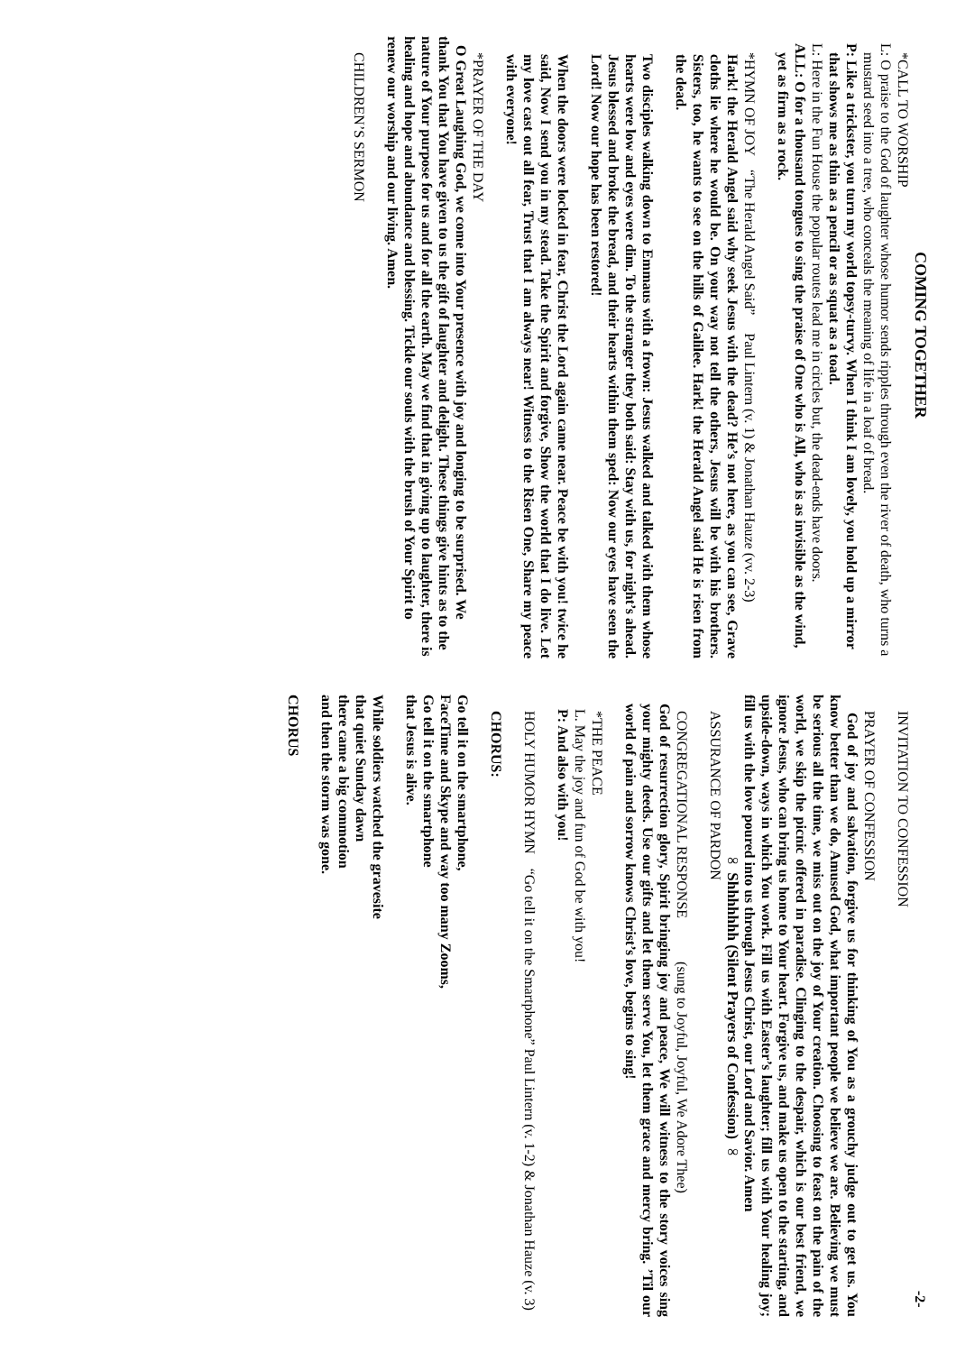COMING TOGETHER
*CALL TO WORSHIP
L: O praise to the God of laughter whose humor sends ripples through even the river of death, who turns a mustard seed into a tree, who conceals the meaning of life in a loaf of bread.
P: Like a trickster, you turn my world topsy-turvy. When I think I am lovely, you hold up a mirror that shows me as thin as a pencil or as squat as a toad.
L: Here in the Fun House the popular routes lead me in circles but, the dead-ends have doors.
ALL: O for a thousand tongues to sing the praise of One who is All, who is as invisible as the wind, yet as firm as a rock.
*HYMN OF JOY “The Herald Angel Said” Paul Lintern (v. 1) & Jonathan Hauze (vv. 2-3)
Hark! the Herald Angel said why seek Jesus with the dead? He’s not here, as you can see, Grave cloths lie where he would be. On your way not tell the others, Jesus will be with his brothers. Sisters, too, he wants to see on the hills of Galilee. Hark! the Herald Angel said He is risen from the dead.
Two disciples walking down to Emmaus with a frown: Jesus walked and talked with them whose hearts were low and eyes were dim. To the stranger they both said: Stay with us, for night’s ahead. Jesus blessed and broke the bread, and their hearts within them sped: Now our eyes have seen the Lord! Now our hope has been restored!
When the doors were locked in fear, Christ the Lord again came near. Peace be with you! twice he said, Now I send you in my stead. Take the Spirit and forgive, Show the world that I do live. Let my love cast out all fear, Trust that I am always near! Witness to the Risen One, Share my peace with everyone!
*PRAYER OF THE DAY
O Great Laughing God, we come into Your presence with joy and longing to be surprised. We thank You that You have given to us the gift of laughter and delight. These things give hints as to the nature of Your purpose for us and for all the earth. May we find that in giving up to laughter, there is healing and hope and abundance and blessing. Tickle our souls with the brush of Your Spirit to renew our worship and our living. Amen.
CHILDREN’S SERMON
-2-
INVITATION TO CONFESSION
PRAYER OF CONFESSION
God of joy and salvation, forgive us for thinking of You as a grouchy judge out to get us. You know better than we do, Amused God, what important people we believe we are. Believing we must be serious all the time, we miss out on the joy of Your creation. Choosing to feast on the pain of the world, we skip the picnic offered in paradise. Clinging to the despair, which is our best friend, we ignore Jesus, who can bring us home to Your heart. Forgive us, and make us open to the starting, and upside-down, ways in which You work. Fill us with Easter’s laughter; fill us with Your healing joy; fill us with the love poured into us through Jesus Christ, our Lord and Savior. Amen
∞ Shhhhhhh (Silent Prayers of Confession) ∞
ASSURANCE OF PARDON
CONGREGATIONAL RESPONSE (sung to Joyful, Joyful, We Adore Thee)
God of resurrection glory, Spirit bringing joy and peace, We will witness to the story voices sing your mighty deeds. Use our gifts and let them serve You, let them grace and mercy bring. ’Til our world of pain and sorrow knows Christ’s love, begins to sing!
*THE PEACE
L. May the joy and fun of God be with you!
P: And also with you!
HOLY HUMOR HYMN “Go tell it on the Smartphone” Paul Lintern (v. 1-2) & Jonathan Hauze (v. 3)
CHORUS:
Go tell it on the smartphone,
FaceTime and Skype and way too many Zooms,
Go tell it on the smartphone
that Jesus is alive.
While soldiers watched the gravesite
that quiet Sunday dawn
there came a big commotion
and then the storm was gone.
CHORUS